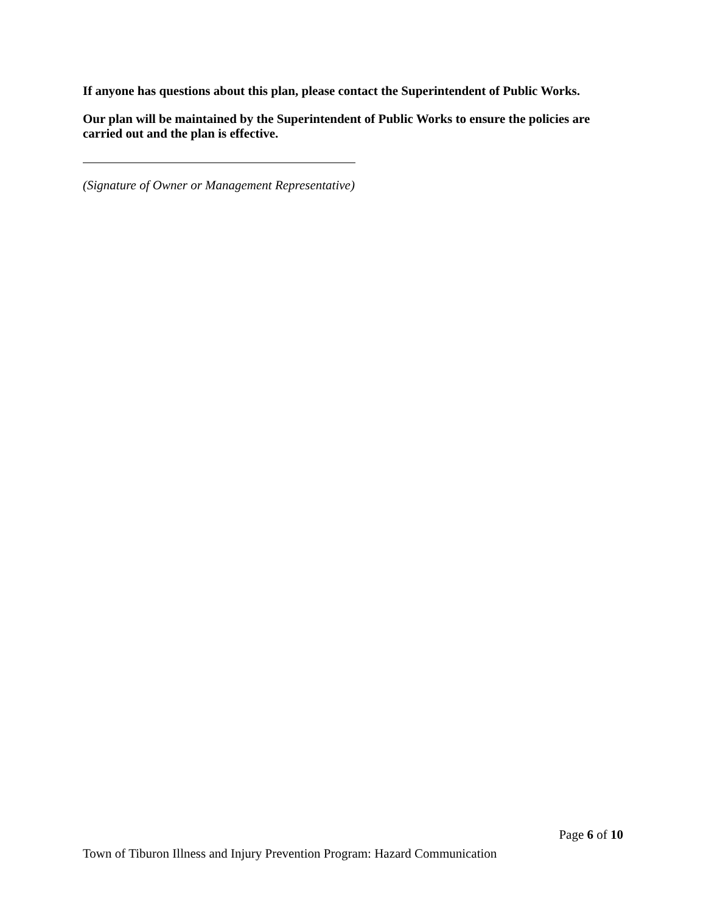If anyone has questions about this plan, please contact the Superintendent of Public Works.
Our plan will be maintained by the Superintendent of Public Works to ensure the policies are carried out and the plan is effective.
(Signature of Owner or Management Representative)
Page 6 of 10
Town of Tiburon Illness and Injury Prevention Program: Hazard Communication